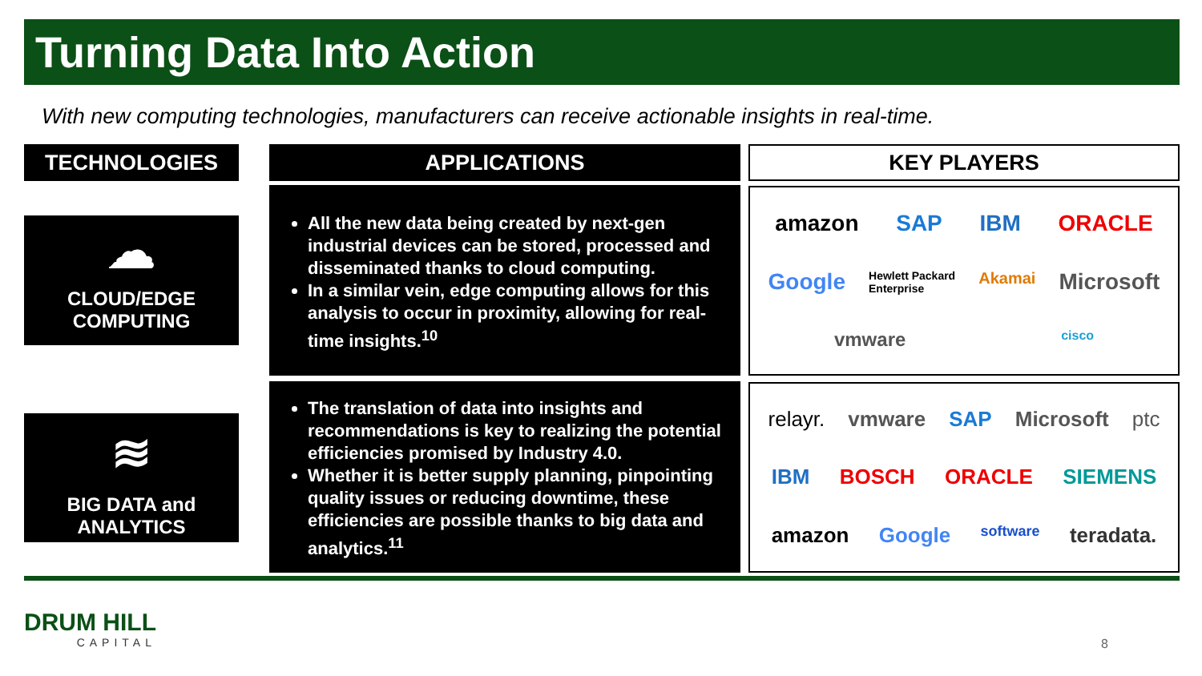Turning Data Into Action
With new computing technologies, manufacturers can receive actionable insights in real-time.
TECHNOLOGIES APPLICATIONS KEY PLAYERS
☁
CLOUD/EDGE
COMPUTING
≋
BIG DATA and
ANALYTICS
All the new data being created by next-gen industrial devices can be stored, processed and disseminated thanks to cloud computing.
In a similar vein, edge computing allows for this analysis to occur in proximity, allowing for real-time insights.<sup>10</sup>
The translation of data into insights and recommendations is key to realizing the potential efficiencies promised by Industry 4.0.
Whether it is better supply planning, pinpointing quality issues or reducing downtime, these efficiencies are possible thanks to big data and analytics.<sup>11</sup>
amazon SAP IBM ORACLE Google Hewlett Packard
Enterprise Akamai Microsoft vmware cisco
relayr. vmware SAP Microsoft ptc IBM BOSCH ORACLE SIEMENS amazon Google software teradata.
DRUM HILL
CAPITAL
8